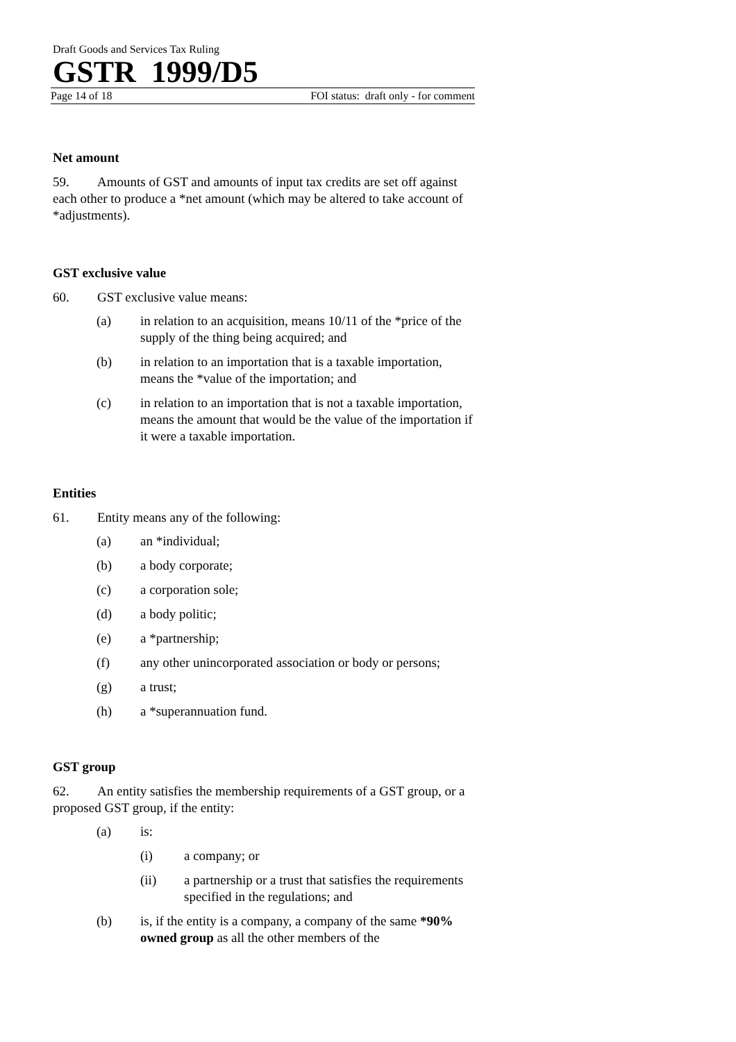Draft Goods and Services Tax Ruling
GSTR 1999/D5
Page 14 of 18 FOI status: draft only - for comment
Net amount
59. Amounts of GST and amounts of input tax credits are set off against each other to produce a *net amount (which may be altered to take account of *adjustments).
GST exclusive value
60. GST exclusive value means:
(a) in relation to an acquisition, means 10/11 of the *price of the supply of the thing being acquired; and
(b) in relation to an importation that is a taxable importation, means the *value of the importation; and
(c) in relation to an importation that is not a taxable importation, means the amount that would be the value of the importation if it were a taxable importation.
Entities
61. Entity means any of the following:
(a) an *individual;
(b) a body corporate;
(c) a corporation sole;
(d) a body politic;
(e) a *partnership;
(f) any other unincorporated association or body or persons;
(g) a trust;
(h) a *superannuation fund.
GST group
62. An entity satisfies the membership requirements of a GST group, or a proposed GST group, if the entity:
(a) is:
(i) a company; or
(ii) a partnership or a trust that satisfies the requirements specified in the regulations; and
(b) is, if the entity is a company, a company of the same *90% owned group as all the other members of the